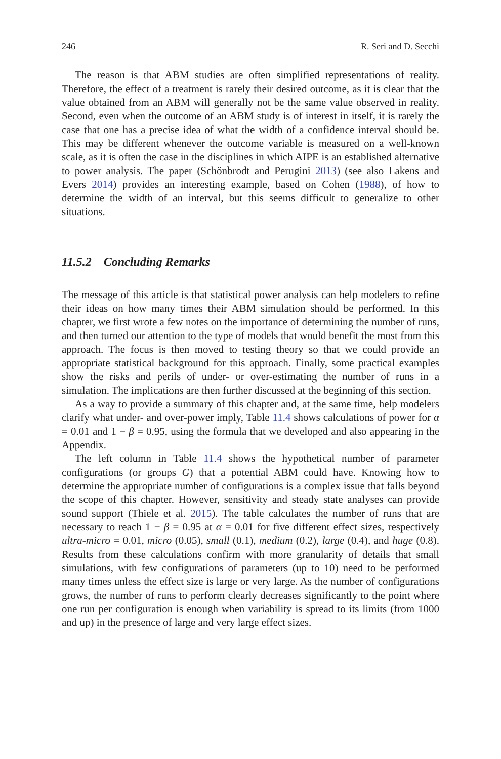246 R. Seri and D. Secchi
The reason is that ABM studies are often simplified representations of reality. Therefore, the effect of a treatment is rarely their desired outcome, as it is clear that the value obtained from an ABM will generally not be the same value observed in reality. Second, even when the outcome of an ABM study is of interest in itself, it is rarely the case that one has a precise idea of what the width of a confidence interval should be. This may be different whenever the outcome variable is measured on a well-known scale, as it is often the case in the disciplines in which AIPE is an established alternative to power analysis. The paper (Schönbrodt and Perugini 2013) (see also Lakens and Evers 2014) provides an interesting example, based on Cohen (1988), of how to determine the width of an interval, but this seems difficult to generalize to other situations.
11.5.2 Concluding Remarks
The message of this article is that statistical power analysis can help modelers to refine their ideas on how many times their ABM simulation should be performed. In this chapter, we first wrote a few notes on the importance of determining the number of runs, and then turned our attention to the type of models that would benefit the most from this approach. The focus is then moved to testing theory so that we could provide an appropriate statistical background for this approach. Finally, some practical examples show the risks and perils of under- or over-estimating the number of runs in a simulation. The implications are then further discussed at the beginning of this section.
As a way to provide a summary of this chapter and, at the same time, help modelers clarify what under- and over-power imply, Table 11.4 shows calculations of power for α = 0.01 and 1 − β = 0.95, using the formula that we developed and also appearing in the Appendix.
The left column in Table 11.4 shows the hypothetical number of parameter configurations (or groups G) that a potential ABM could have. Knowing how to determine the appropriate number of configurations is a complex issue that falls beyond the scope of this chapter. However, sensitivity and steady state analyses can provide sound support (Thiele et al. 2015). The table calculates the number of runs that are necessary to reach 1 − β = 0.95 at α = 0.01 for five different effect sizes, respectively ultra-micro = 0.01, micro (0.05), small (0.1), medium (0.2), large (0.4), and huge (0.8). Results from these calculations confirm with more granularity of details that small simulations, with few configurations of parameters (up to 10) need to be performed many times unless the effect size is large or very large. As the number of configurations grows, the number of runs to perform clearly decreases significantly to the point where one run per configuration is enough when variability is spread to its limits (from 1000 and up) in the presence of large and very large effect sizes.